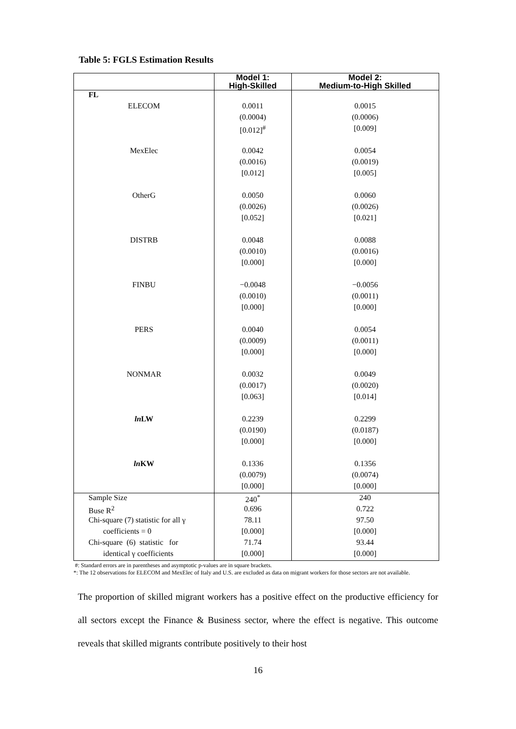Table 5: FGLS Estimation Results
| | Model 1: High-Skilled | Model 2: Medium-to-High Skilled |
| --- | --- | --- |
| FL | | |
| ELECOM | 0.0011 | 0.0015 |
| | (0.0004) | (0.0006) |
| | [0.012]<sup>#</sup> | [0.009] |
| MexElec | 0.0042 | 0.0054 |
| | (0.0016) | (0.0019) |
| | [0.012] | [0.005] |
| OtherG | 0.0050 | 0.0060 |
| | (0.0026) | (0.0026) |
| | [0.052] | [0.021] |
| DISTRB | 0.0048 | 0.0088 |
| | (0.0010) | (0.0016) |
| | [0.000] | [0.000] |
| FINBU | −0.0048 | −0.0056 |
| | (0.0010) | (0.0011) |
| | [0.000] | [0.000] |
| PERS | 0.0040 | 0.0054 |
| | (0.0009) | (0.0011) |
| | [0.000] | [0.000] |
| NONMAR | 0.0032 | 0.0049 |
| | (0.0017) | (0.0020) |
| | [0.063] | [0.014] |
| ln LW | 0.2239 | 0.2299 |
| | (0.0190) | (0.0187) |
| | [0.000] | [0.000] |
| ln KW | 0.1336 | 0.1356 |
| | (0.0079) | (0.0074) |
| | [0.000] | [0.000] |
| Sample Size | 240<sup>*</sup> | 240 |
| Buse R<sup>2</sup> | 0.696 | 0.722 |
| Chi-square (7) statistic for all γ | 78.11 | 97.50 |
| coefficients = 0 | [0.000] | [0.000] |
| Chi-square (6) statistic for | 71.74 | 93.44 |
| identical γ coefficients | [0.000] | [0.000] |
#: Standard errors are in parentheses and asymptotic p-values are in square brackets.
*: The 12 observations for ELECOM and MexElec of Italy and U.S. are excluded as data on migrant workers for those sectors are not available.
The proportion of skilled migrant workers has a positive effect on the productive efficiency for all sectors except the Finance & Business sector, where the effect is negative. This outcome reveals that skilled migrants contribute positively to their host
16